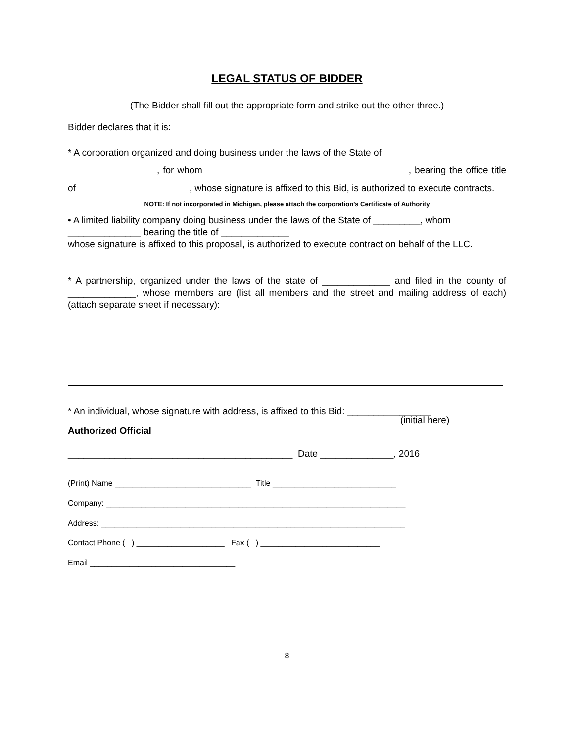LEGAL STATUS OF BIDDER
(The Bidder shall fill out the appropriate form and strike out the other three.)
Bidder declares that it is:
* A corporation organized and doing business under the laws of the State of
, for whom , bearing the office title of , whose signature is affixed to this Bid, is authorized to execute contracts.
NOTE: If not incorporated in Michigan, please attach the corporation’s Certificate of Authority
• A limited liability company doing business under the laws of the State of _________, whom ______________ bearing the title of _____________
whose signature is affixed to this proposal, is authorized to execute contract on behalf of the LLC.
* A partnership, organized under the laws of the state of _____________ and filed in the county of _____________, whose members are (list all members and the street and mailing address of each) (attach separate sheet if necessary):
* An individual, whose signature with address, is affixed to this Bid: ________________
(initial here)
Authorized Official
___________________________________________ Date ______________, 2016
(Print) Name _______________________________ Title ____________________________
Company: ____________________________________________________________________
Address: _____________________________________________________________________
Contact Phone ( ) ____________________ Fax ( ) ___________________________
Email _________________________________
8